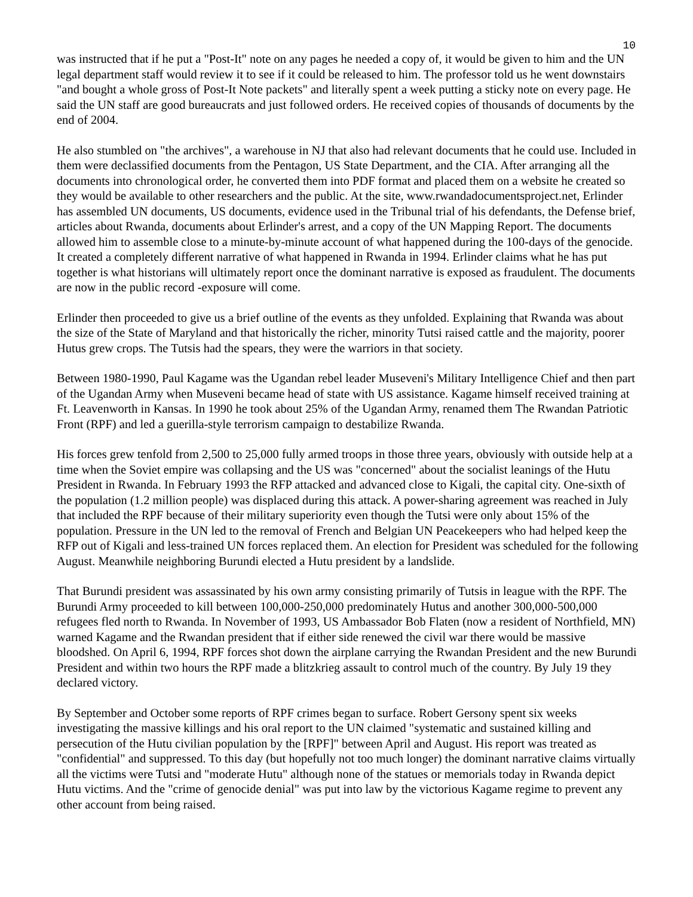10
was instructed that if he put a "Post-It" note on any pages he needed a copy of, it would be given to him and the UN legal department staff would review it to see if it could be released to him. The professor told us he went downstairs "and bought a whole gross of Post-It Note packets" and literally spent a week putting a sticky note on every page. He said the UN staff are good bureaucrats and just followed orders. He received copies of thousands of documents by the end of 2004.
He also stumbled on "the archives", a warehouse in NJ that also had relevant documents that he could use. Included in them were declassified documents from the Pentagon, US State Department, and the CIA. After arranging all the documents into chronological order, he converted them into PDF format and placed them on a website he created so they would be available to other researchers and the public. At the site, www.rwandadocumentsproject.net, Erlinder has assembled UN documents, US documents, evidence used in the Tribunal trial of his defendants, the Defense brief, articles about Rwanda, documents about Erlinder's arrest, and a copy of the UN Mapping Report. The documents allowed him to assemble close to a minute-by-minute account of what happened during the 100-days of the genocide. It created a completely different narrative of what happened in Rwanda in 1994. Erlinder claims what he has put together is what historians will ultimately report once the dominant narrative is exposed as fraudulent. The documents are now in the public record -exposure will come.
Erlinder then proceeded to give us a brief outline of the events as they unfolded. Explaining that Rwanda was about the size of the State of Maryland and that historically the richer, minority Tutsi raised cattle and the majority, poorer Hutus grew crops. The Tutsis had the spears, they were the warriors in that society.
Between 1980-1990, Paul Kagame was the Ugandan rebel leader Museveni's Military Intelligence Chief and then part of the Ugandan Army when Museveni became head of state with US assistance. Kagame himself received training at Ft. Leavenworth in Kansas. In 1990 he took about 25% of the Ugandan Army, renamed them The Rwandan Patriotic Front (RPF) and led a guerilla-style terrorism campaign to destabilize Rwanda.
His forces grew tenfold from 2,500 to 25,000 fully armed troops in those three years, obviously with outside help at a time when the Soviet empire was collapsing and the US was "concerned" about the socialist leanings of the Hutu President in Rwanda. In February 1993 the RFP attacked and advanced close to Kigali, the capital city. One-sixth of the population (1.2 million people) was displaced during this attack. A power-sharing agreement was reached in July that included the RPF because of their military superiority even though the Tutsi were only about 15% of the population. Pressure in the UN led to the removal of French and Belgian UN Peacekeepers who had helped keep the RFP out of Kigali and less-trained UN forces replaced them. An election for President was scheduled for the following August. Meanwhile neighboring Burundi elected a Hutu president by a landslide.
That Burundi president was assassinated by his own army consisting primarily of Tutsis in league with the RPF. The Burundi Army proceeded to kill between 100,000-250,000 predominately Hutus and another 300,000-500,000 refugees fled north to Rwanda. In November of 1993, US Ambassador Bob Flaten (now a resident of Northfield, MN) warned Kagame and the Rwandan president that if either side renewed the civil war there would be massive bloodshed. On April 6, 1994, RPF forces shot down the airplane carrying the Rwandan President and the new Burundi President and within two hours the RPF made a blitzkrieg assault to control much of the country. By July 19 they declared victory.
By September and October some reports of RPF crimes began to surface. Robert Gersony spent six weeks investigating the massive killings and his oral report to the UN claimed "systematic and sustained killing and persecution of the Hutu civilian population by the [RPF]" between April and August. His report was treated as "confidential" and suppressed. To this day (but hopefully not too much longer) the dominant narrative claims virtually all the victims were Tutsi and "moderate Hutu" although none of the statues or memorials today in Rwanda depict Hutu victims. And the "crime of genocide denial" was put into law by the victorious Kagame regime to prevent any other account from being raised.